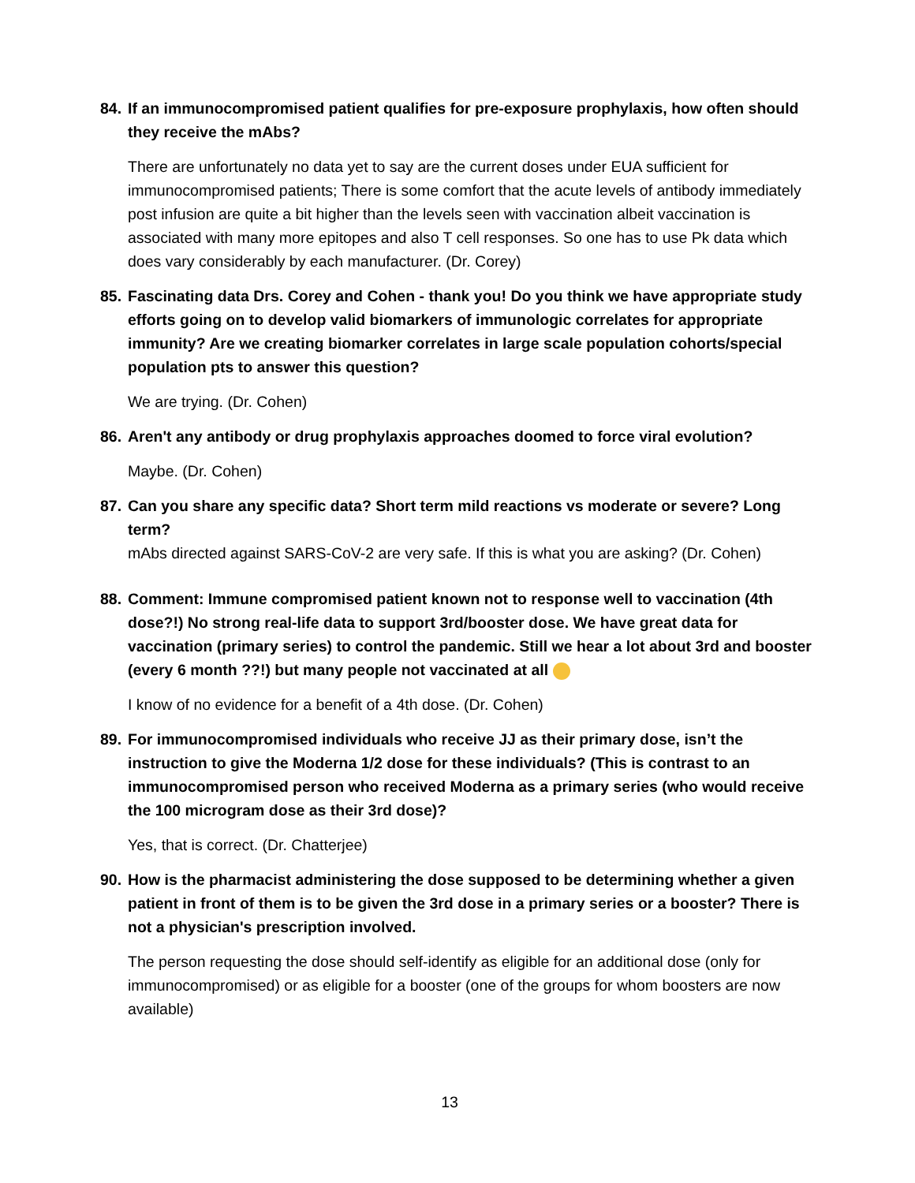84. If an immunocompromised patient qualifies for pre-exposure prophylaxis, how often should they receive the mAbs?
There are unfortunately no data yet to say are the current doses under EUA sufficient for immunocompromised patients; There is some comfort that the acute levels of antibody immediately post infusion are quite a bit higher than the levels seen with vaccination albeit vaccination is associated with many more epitopes and also T cell responses. So one has to use Pk data which does vary considerably by each manufacturer. (Dr. Corey)
85. Fascinating data Drs. Corey and Cohen - thank you! Do you think we have appropriate study efforts going on to develop valid biomarkers of immunologic correlates for appropriate immunity? Are we creating biomarker correlates in large scale population cohorts/special population pts to answer this question?
We are trying. (Dr. Cohen)
86. Aren't any antibody or drug prophylaxis approaches doomed to force viral evolution?
Maybe. (Dr. Cohen)
87. Can you share any specific data? Short term mild reactions vs moderate or severe? Long term?
mAbs directed against SARS-CoV-2 are very safe. If this is what you are asking? (Dr. Cohen)
88. Comment: Immune compromised patient known not to response well to vaccination (4th dose?!) No strong real-life data to support 3rd/booster dose. We have great data for vaccination (primary series) to control the pandemic. Still we hear a lot about 3rd and booster (every 6 month ??!) but many people not vaccinated at all
I know of no evidence for a benefit of a 4th dose. (Dr. Cohen)
89. For immunocompromised individuals who receive JJ as their primary dose, isn’t the instruction to give the Moderna 1/2 dose for these individuals? (This is contrast to an immunocompromised person who received Moderna as a primary series (who would receive the 100 microgram dose as their 3rd dose)?
Yes, that is correct. (Dr. Chatterjee)
90. How is the pharmacist administering the dose supposed to be determining whether a given patient in front of them is to be given the 3rd dose in a primary series or a booster? There is not a physician's prescription involved.
The person requesting the dose should self-identify as eligible for an additional dose (only for immunocompromised) or as eligible for a booster (one of the groups for whom boosters are now available)
13